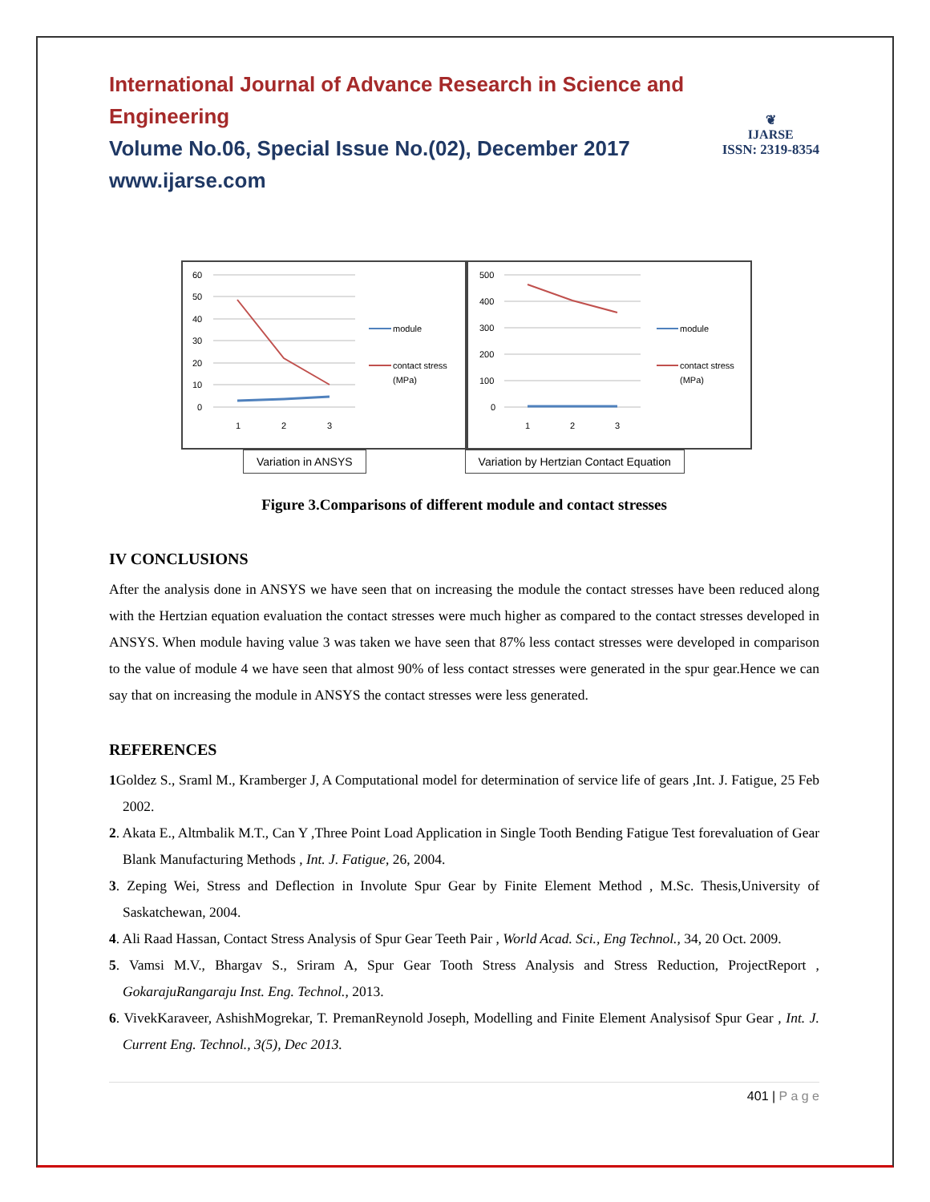❦
IJARSE
ISSN: 2319-8354
International Journal of Advance Research in Science and Engineering
Volume No.06, Special Issue No.(02), December 2017
www.ijarse.com
60
50
40
30
20
10
0
1
2
3
module
contact stress
(MPa)
500
400
300
200
100
0
1
2
3
module
contact stress
(MPa)
Variation in ANSYS Variation by Hertzian Contact Equation
Figure 3.Comparisons of different module and contact stresses
IV CONCLUSIONS
After the analysis done in ANSYS we have seen that on increasing the module the contact stresses have been reduced along with the Hertzian equation evaluation the contact stresses were much higher as compared to the contact stresses developed in ANSYS. When module having value 3 was taken we have seen that 87% less contact stresses were developed in comparison to the value of module 4 we have seen that almost 90% of less contact stresses were generated in the spur gear.Hence we can say that on increasing the module in ANSYS the contact stresses were less generated.
REFERENCES
1 Goldez S., Sraml M., Kramberger J, A Computational model for determination of service life of gears ,Int. J. Fatigue, 25 Feb 2002.
2. Akata E., Altmbalik M.T., Can Y ,Three Point Load Application in Single Tooth Bending Fatigue Test forevaluation of Gear Blank Manufacturing Methods , Int. J. Fatigue, 26, 2004.
3. Zeping Wei, Stress and Deflection in Involute Spur Gear by Finite Element Method , M.Sc. Thesis,University of Saskatchewan, 2004.
4. Ali Raad Hassan, Contact Stress Analysis of Spur Gear Teeth Pair , World Acad. Sci., Eng Technol., 34, 20 Oct. 2009.
5. Vamsi M.V., Bhargav S., Sriram A, Spur Gear Tooth Stress Analysis and Stress Reduction, ProjectReport , GokarajuRangaraju Inst. Eng. Technol., 2013.
6. VivekKaraveer, AshishMogrekar, T. PremanReynold Joseph, Modelling and Finite Element Analysisof Spur Gear , Int. J. Current Eng. Technol., 3(5), Dec 2013.
401 | P a g e